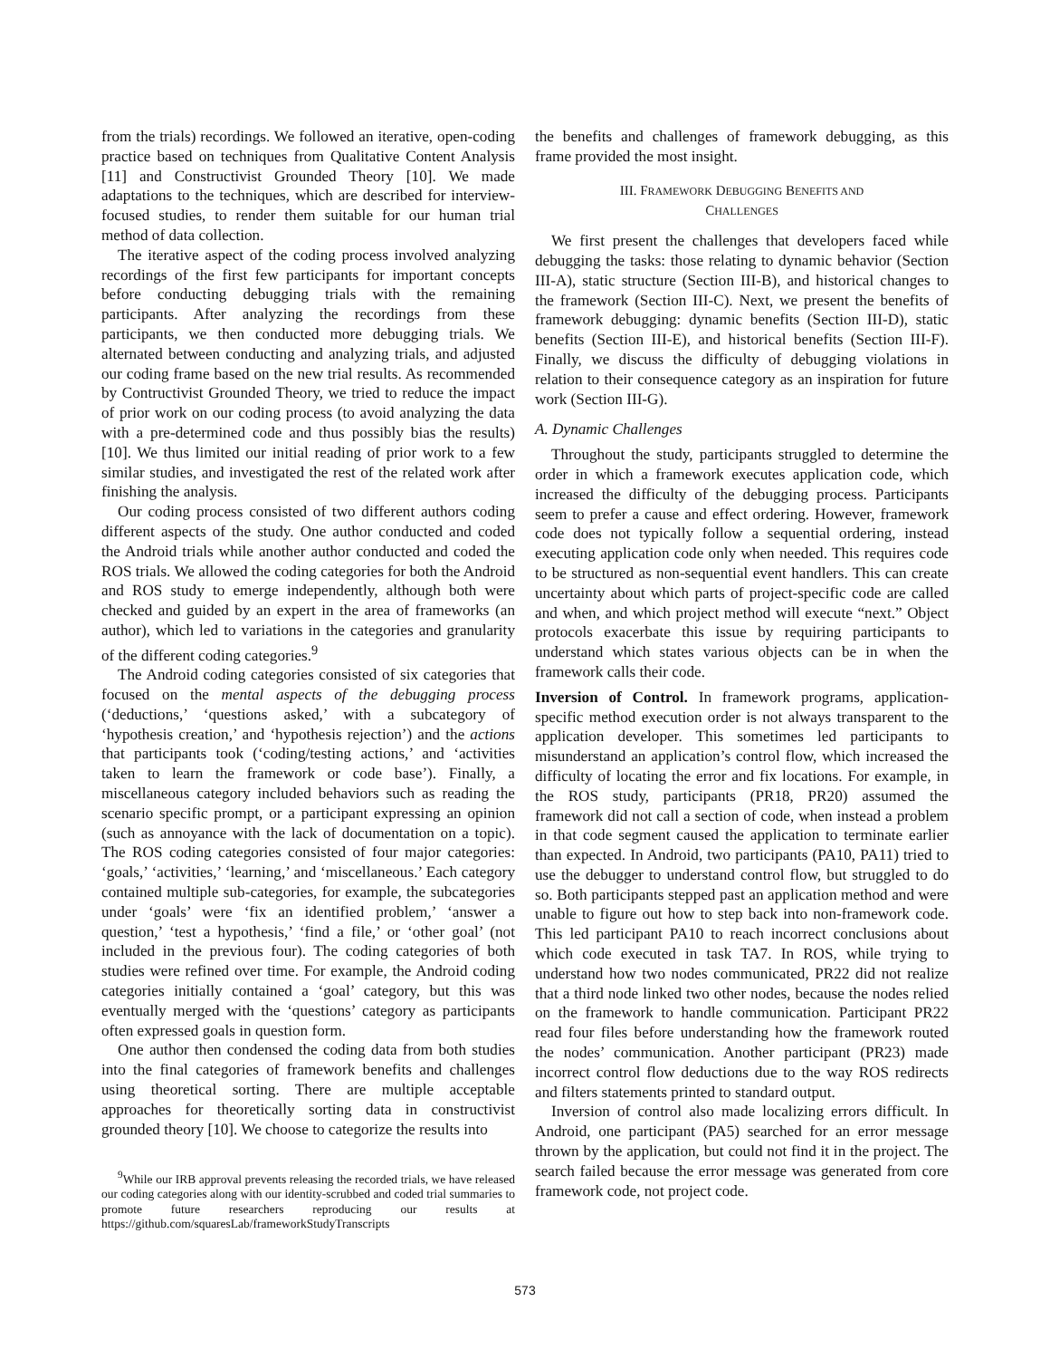from the trials) recordings. We followed an iterative, open-coding practice based on techniques from Qualitative Content Analysis [11] and Constructivist Grounded Theory [10]. We made adaptations to the techniques, which are described for interview-focused studies, to render them suitable for our human trial method of data collection.
The iterative aspect of the coding process involved analyzing recordings of the first few participants for important concepts before conducting debugging trials with the remaining participants. After analyzing the recordings from these participants, we then conducted more debugging trials. We alternated between conducting and analyzing trials, and adjusted our coding frame based on the new trial results. As recommended by Contructivist Grounded Theory, we tried to reduce the impact of prior work on our coding process (to avoid analyzing the data with a pre-determined code and thus possibly bias the results) [10]. We thus limited our initial reading of prior work to a few similar studies, and investigated the rest of the related work after finishing the analysis.
Our coding process consisted of two different authors coding different aspects of the study. One author conducted and coded the Android trials while another author conducted and coded the ROS trials. We allowed the coding categories for both the Android and ROS study to emerge independently, although both were checked and guided by an expert in the area of frameworks (an author), which led to variations in the categories and granularity of the different coding categories.<sup>9</sup>
The Android coding categories consisted of six categories that focused on the mental aspects of the debugging process (‘deductions,’ ‘questions asked,’ with a subcategory of ‘hypothesis creation,’ and ‘hypothesis rejection’) and the actions that participants took (‘coding/testing actions,’ and ‘activities taken to learn the framework or code base’). Finally, a miscellaneous category included behaviors such as reading the scenario specific prompt, or a participant expressing an opinion (such as annoyance with the lack of documentation on a topic). The ROS coding categories consisted of four major categories: ‘goals,’ ‘activities,’ ‘learning,’ and ‘miscellaneous.’ Each category contained multiple sub-categories, for example, the subcategories under ‘goals’ were ‘fix an identified problem,’ ‘answer a question,’ ‘test a hypothesis,’ ‘find a file,’ or ‘other goal’ (not included in the previous four). The coding categories of both studies were refined over time. For example, the Android coding categories initially contained a ‘goal’ category, but this was eventually merged with the ‘questions’ category as participants often expressed goals in question form.
One author then condensed the coding data from both studies into the final categories of framework benefits and challenges using theoretical sorting. There are multiple acceptable approaches for theoretically sorting data in constructivist grounded theory [10]. We choose to categorize the results into
<sup>9</sup> While our IRB approval prevents releasing the recorded trials, we have released our coding categories along with our identity-scrubbed and coded trial summaries to promote future researchers reproducing our results at https://github.com/squaresLab/frameworkStudyTranscripts
the benefits and challenges of framework debugging, as this frame provided the most insight.
III. FRAMEWORK DEBUGGING BENEFITS AND
CHALLENGES
We first present the challenges that developers faced while debugging the tasks: those relating to dynamic behavior (Section III-A), static structure (Section III-B), and historical changes to the framework (Section III-C). Next, we present the benefits of framework debugging: dynamic benefits (Section III-D), static benefits (Section III-E), and historical benefits (Section III-F). Finally, we discuss the difficulty of debugging violations in relation to their consequence category as an inspiration for future work (Section III-G).
A. Dynamic Challenges
Throughout the study, participants struggled to determine the order in which a framework executes application code, which increased the difficulty of the debugging process. Participants seem to prefer a cause and effect ordering. However, framework code does not typically follow a sequential ordering, instead executing application code only when needed. This requires code to be structured as non-sequential event handlers. This can create uncertainty about which parts of project-specific code are called and when, and which project method will execute “next.” Object protocols exacerbate this issue by requiring participants to understand which states various objects can be in when the framework calls their code.
Inversion of Control. In framework programs, application-specific method execution order is not always transparent to the application developer. This sometimes led participants to misunderstand an application’s control flow, which increased the difficulty of locating the error and fix locations. For example, in the ROS study, participants (PR18, PR20) assumed the framework did not call a section of code, when instead a problem in that code segment caused the application to terminate earlier than expected. In Android, two participants (PA10, PA11) tried to use the debugger to understand control flow, but struggled to do so. Both participants stepped past an application method and were unable to figure out how to step back into non-framework code. This led participant PA10 to reach incorrect conclusions about which code executed in task TA7. In ROS, while trying to understand how two nodes communicated, PR22 did not realize that a third node linked two other nodes, because the nodes relied on the framework to handle communication. Participant PR22 read four files before understanding how the framework routed the nodes’ communication. Another participant (PR23) made incorrect control flow deductions due to the way ROS redirects and filters statements printed to standard output.
Inversion of control also made localizing errors difficult. In Android, one participant (PA5) searched for an error message thrown by the application, but could not find it in the project. The search failed because the error message was generated from core framework code, not project code.
573